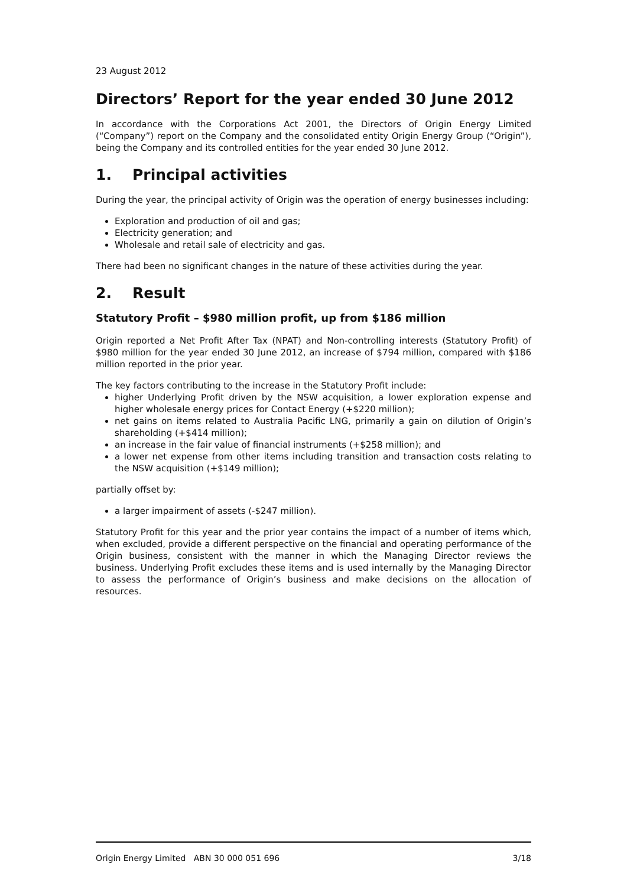23 August 2012
Directors’ Report for the year ended 30 June 2012
In accordance with the Corporations Act 2001, the Directors of Origin Energy Limited (“Company”) report on the Company and the consolidated entity Origin Energy Group (“Origin”), being the Company and its controlled entities for the year ended 30 June 2012.
1. Principal activities
During the year, the principal activity of Origin was the operation of energy businesses including:
Exploration and production of oil and gas;
Electricity generation; and
Wholesale and retail sale of electricity and gas.
There had been no significant changes in the nature of these activities during the year.
2. Result
Statutory Profit – $980 million profit, up from $186 million
Origin reported a Net Profit After Tax (NPAT) and Non-controlling interests (Statutory Profit) of $980 million for the year ended 30 June 2012, an increase of $794 million, compared with $186 million reported in the prior year.
The key factors contributing to the increase in the Statutory Profit include:
higher Underlying Profit driven by the NSW acquisition, a lower exploration expense and higher wholesale energy prices for Contact Energy (+$220 million);
net gains on items related to Australia Pacific LNG, primarily a gain on dilution of Origin’s shareholding (+$414 million);
an increase in the fair value of financial instruments (+$258 million); and
a lower net expense from other items including transition and transaction costs relating to the NSW acquisition (+$149 million);
partially offset by:
a larger impairment of assets (-$247 million).
Statutory Profit for this year and the prior year contains the impact of a number of items which, when excluded, provide a different perspective on the financial and operating performance of the Origin business, consistent with the manner in which the Managing Director reviews the business. Underlying Profit excludes these items and is used internally by the Managing Director to assess the performance of Origin’s business and make decisions on the allocation of resources.
Origin Energy Limited ABN 30 000 051 696 3/18